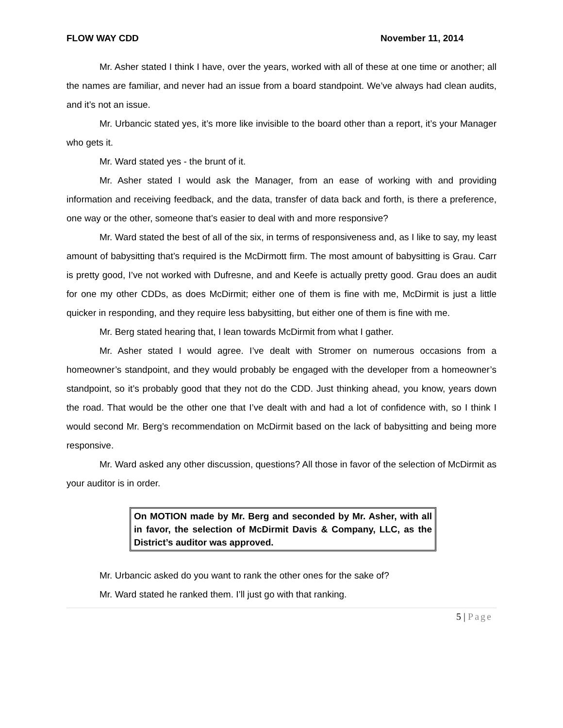FLOW WAY CDD November 11, 2014
Mr. Asher stated I think I have, over the years, worked with all of these at one time or another; all the names are familiar, and never had an issue from a board standpoint. We’ve always had clean audits, and it’s not an issue.
Mr. Urbancic stated yes, it’s more like invisible to the board other than a report, it’s your Manager who gets it.
Mr. Ward stated yes - the brunt of it.
Mr. Asher stated I would ask the Manager, from an ease of working with and providing information and receiving feedback, and the data, transfer of data back and forth, is there a preference, one way or the other, someone that’s easier to deal with and more responsive?
Mr. Ward stated the best of all of the six, in terms of responsiveness and, as I like to say, my least amount of babysitting that’s required is the McDirmott firm. The most amount of babysitting is Grau. Carr is pretty good, I’ve not worked with Dufresne, and and Keefe is actually pretty good. Grau does an audit for one my other CDDs, as does McDirmit; either one of them is fine with me, McDirmit is just a little quicker in responding, and they require less babysitting, but either one of them is fine with me.
Mr. Berg stated hearing that, I lean towards McDirmit from what I gather.
Mr. Asher stated I would agree. I’ve dealt with Stromer on numerous occasions from a homeowner’s standpoint, and they would probably be engaged with the developer from a homeowner’s standpoint, so it’s probably good that they not do the CDD. Just thinking ahead, you know, years down the road. That would be the other one that I’ve dealt with and had a lot of confidence with, so I think I would second Mr. Berg’s recommendation on McDirmit based on the lack of babysitting and being more responsive.
Mr. Ward asked any other discussion, questions? All those in favor of the selection of McDirmit as your auditor is in order.
On MOTION made by Mr. Berg and seconded by Mr. Asher, with all in favor, the selection of McDirmit Davis & Company, LLC, as the District’s auditor was approved.
Mr. Urbancic asked do you want to rank the other ones for the sake of?
Mr. Ward stated he ranked them. I’ll just go with that ranking.
5 | Page